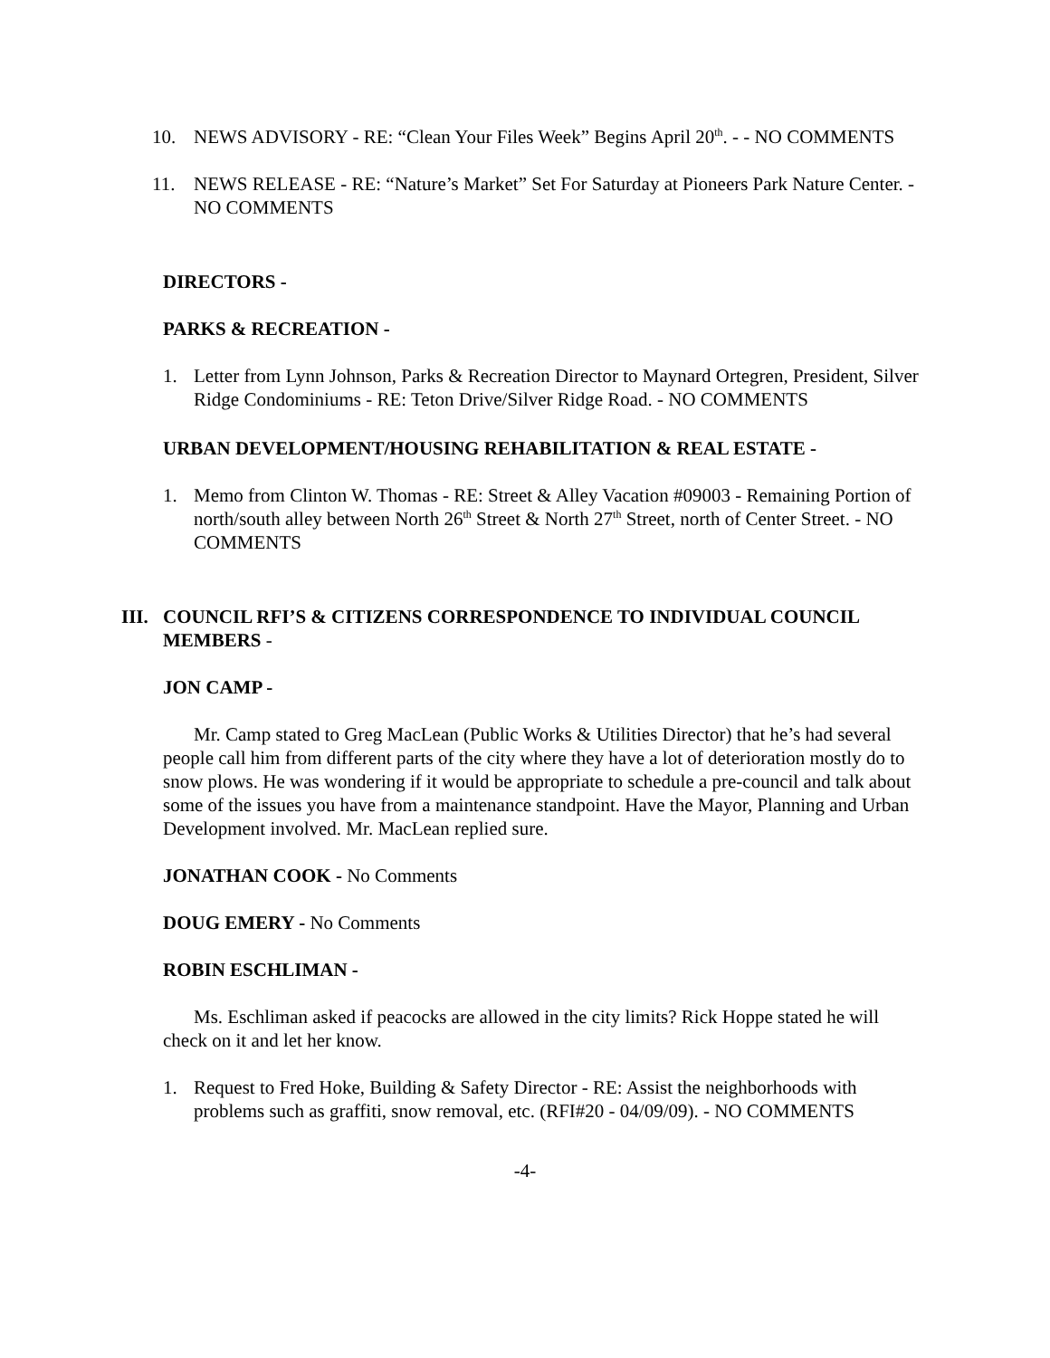10. NEWS ADVISORY - RE: “Clean Your Files Week” Begins April 20<sup>th</sup>. - - NO COMMENTS
11. NEWS RELEASE - RE: “Nature’s Market” Set For Saturday at Pioneers Park Nature Center. - NO COMMENTS
DIRECTORS -
PARKS & RECREATION -
1. Letter from Lynn Johnson, Parks & Recreation Director to Maynard Ortegren, President, Silver Ridge Condominiums - RE: Teton Drive/Silver Ridge Road. - NO COMMENTS
URBAN DEVELOPMENT/HOUSING REHABILITATION & REAL ESTATE -
1. Memo from Clinton W. Thomas - RE: Street & Alley Vacation #09003 - Remaining Portion of north/south alley between North 26<sup>th</sup> Street & North 27<sup>th</sup> Street, north of Center Street. - NO COMMENTS
III.
COUNCIL RFI’S & CITIZENS CORRESPONDENCE TO INDIVIDUAL COUNCIL MEMBERS -
JON CAMP -
Mr. Camp stated to Greg MacLean (Public Works & Utilities Director) that he’s had several people call him from different parts of the city where they have a lot of deterioration mostly do to snow plows. He was wondering if it would be appropriate to schedule a pre-council and talk about some of the issues you have from a maintenance standpoint. Have the Mayor, Planning and Urban Development involved. Mr. MacLean replied sure.
JONATHAN COOK - No Comments
DOUG EMERY - No Comments
ROBIN ESCHLIMAN -
Ms. Eschliman asked if peacocks are allowed in the city limits? Rick Hoppe stated he will check on it and let her know.
1. Request to Fred Hoke, Building & Safety Director - RE: Assist the neighborhoods with problems such as graffiti, snow removal, etc. (RFI#20 - 04/09/09). - NO COMMENTS
-4-